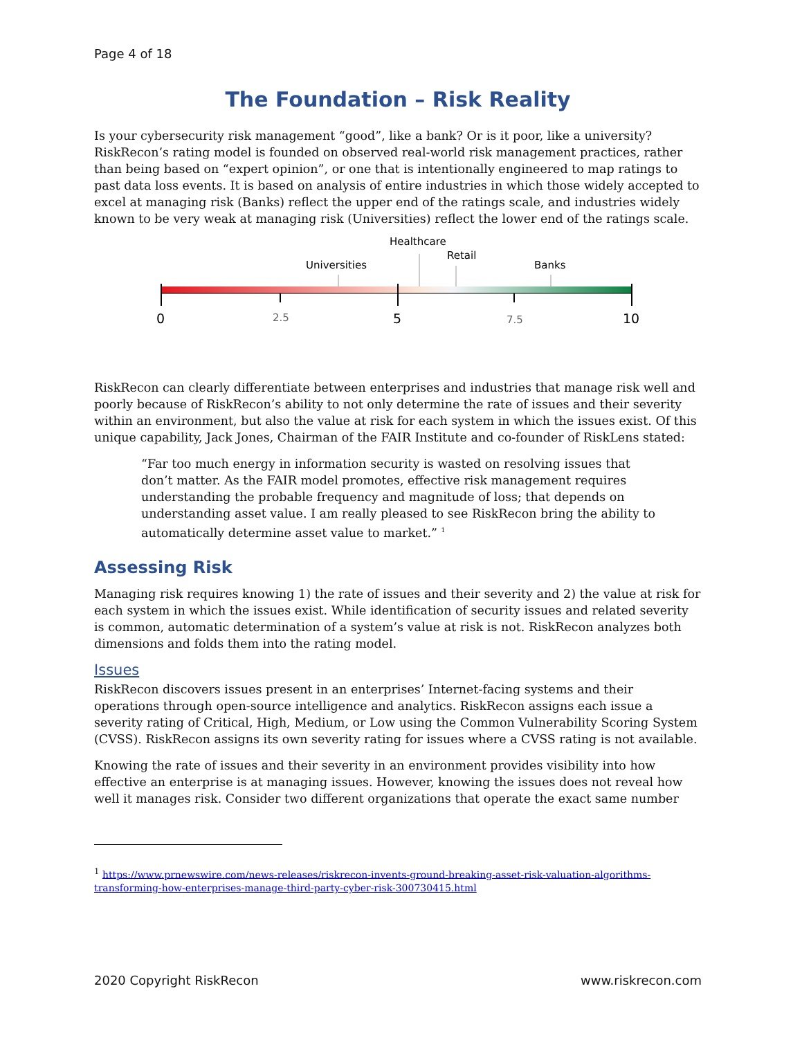Page 4 of 18
The Foundation – Risk Reality
Is your cybersecurity risk management “good”, like a bank? Or is it poor, like a university? RiskRecon’s rating model is founded on observed real-world risk management practices, rather than being based on “expert opinion”, or one that is intentionally engineered to map ratings to past data loss events. It is based on analysis of entire industries in which those widely accepted to excel at managing risk (Banks) reflect the upper end of the ratings scale, and industries widely known to be very weak at managing risk (Universities) reflect the lower end of the ratings scale.
Universities
Healthcare
Retail
Banks
0
2.5
5
7.5
10
RiskRecon can clearly differentiate between enterprises and industries that manage risk well and poorly because of RiskRecon’s ability to not only determine the rate of issues and their severity within an environment, but also the value at risk for each system in which the issues exist. Of this unique capability, Jack Jones, Chairman of the FAIR Institute and co-founder of RiskLens stated:
“Far too much energy in information security is wasted on resolving issues that don’t matter. As the FAIR model promotes, effective risk management requires understanding the probable frequency and magnitude of loss; that depends on understanding asset value. I am really pleased to see RiskRecon bring the ability to automatically determine asset value to market.” <sup>1</sup>
Assessing Risk
Managing risk requires knowing 1) the rate of issues and their severity and 2) the value at risk for each system in which the issues exist. While identification of security issues and related severity is common, automatic determination of a system’s value at risk is not. RiskRecon analyzes both dimensions and folds them into the rating model.
Issues
RiskRecon discovers issues present in an enterprises’ Internet-facing systems and their operations through open-source intelligence and analytics. RiskRecon assigns each issue a severity rating of Critical, High, Medium, or Low using the Common Vulnerability Scoring System (CVSS). RiskRecon assigns its own severity rating for issues where a CVSS rating is not available.
Knowing the rate of issues and their severity in an environment provides visibility into how effective an enterprise is at managing issues. However, knowing the issues does not reveal how well it manages risk. Consider two different organizations that operate the exact same number
<sup>1</sup> https://www.prnewswire.com/news-releases/riskrecon-invents-ground-breaking-asset-risk-valuation-algorithms-transforming-how-enterprises-manage-third-party-cyber-risk-300730415.html
2020 Copyright RiskRecon www.riskrecon.com